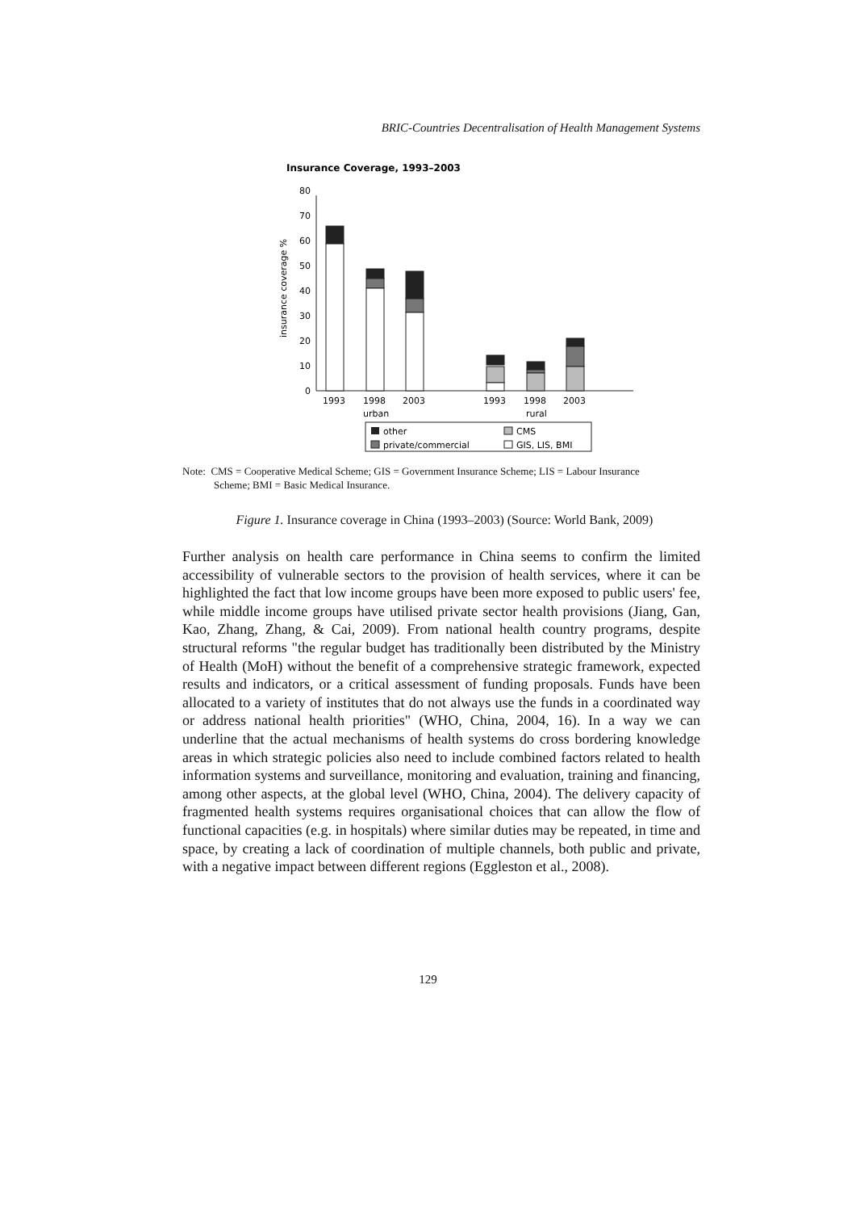BRIC-Countries Decentralisation of Health Management Systems
Insurance Coverage, 1993–2003
0
10
20
30
40
50
60
70
80
insurance coverage %
1993
1998
2003
1993
1998
2003
urban
rural
other
CMS
private/commercial
GIS, LIS, BMI
Note: CMS = Cooperative Medical Scheme; GIS = Government Insurance Scheme; LIS = Labour Insurance
Scheme; BMI = Basic Medical Insurance.
Figure 1. Insurance coverage in China (1993–2003) (Source: World Bank, 2009)
Further analysis on health care performance in China seems to confirm the limited accessibility of vulnerable sectors to the provision of health services, where it can be highlighted the fact that low income groups have been more exposed to public users' fee, while middle income groups have utilised private sector health provisions (Jiang, Gan, Kao, Zhang, Zhang, & Cai, 2009). From national health country programs, despite structural reforms "the regular budget has traditionally been distributed by the Ministry of Health (MoH) without the benefit of a comprehensive strategic framework, expected results and indicators, or a critical assessment of funding proposals. Funds have been allocated to a variety of institutes that do not always use the funds in a coordinated way or address national health priorities" (WHO, China, 2004, 16). In a way we can underline that the actual mechanisms of health systems do cross bordering knowledge areas in which strategic policies also need to include combined factors related to health information systems and surveillance, monitoring and evaluation, training and financing, among other aspects, at the global level (WHO, China, 2004). The delivery capacity of fragmented health systems requires organisational choices that can allow the flow of functional capacities (e.g. in hospitals) where similar duties may be repeated, in time and space, by creating a lack of coordination of multiple channels, both public and private, with a negative impact between different regions (Eggleston et al., 2008).
129